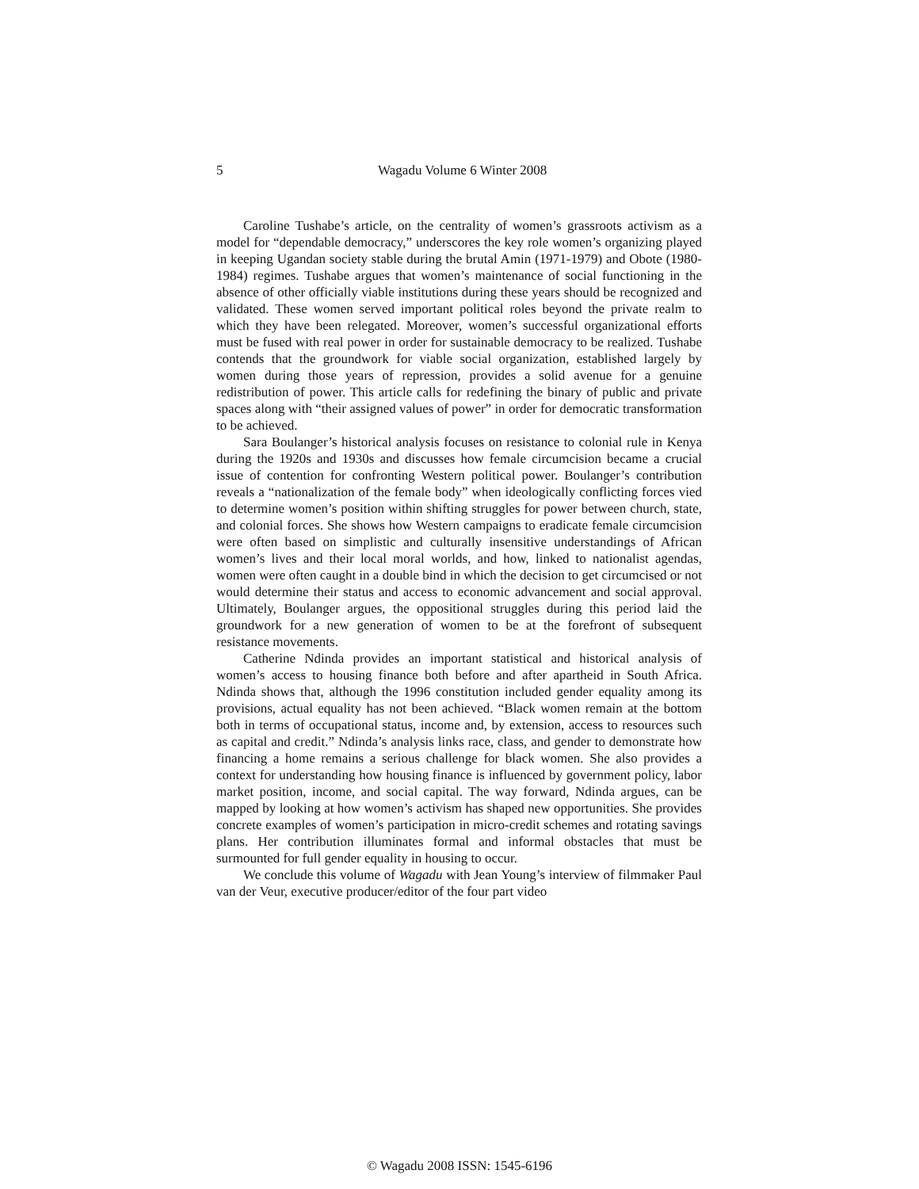5
Wagadu Volume 6 Winter 2008
Caroline Tushabe’s article, on the centrality of women’s grassroots activism as a model for “dependable democracy,” underscores the key role women’s organizing played in keeping Ugandan society stable during the brutal Amin (1971-1979) and Obote (1980-1984) regimes. Tushabe argues that women’s maintenance of social functioning in the absence of other officially viable institutions during these years should be recognized and validated. These women served important political roles beyond the private realm to which they have been relegated. Moreover, women’s successful organizational efforts must be fused with real power in order for sustainable democracy to be realized. Tushabe contends that the groundwork for viable social organization, established largely by women during those years of repression, provides a solid avenue for a genuine redistribution of power. This article calls for redefining the binary of public and private spaces along with “their assigned values of power” in order for democratic transformation to be achieved.
Sara Boulanger’s historical analysis focuses on resistance to colonial rule in Kenya during the 1920s and 1930s and discusses how female circumcision became a crucial issue of contention for confronting Western political power. Boulanger’s contribution reveals a “nationalization of the female body” when ideologically conflicting forces vied to determine women’s position within shifting struggles for power between church, state, and colonial forces. She shows how Western campaigns to eradicate female circumcision were often based on simplistic and culturally insensitive understandings of African women’s lives and their local moral worlds, and how, linked to nationalist agendas, women were often caught in a double bind in which the decision to get circumcised or not would determine their status and access to economic advancement and social approval. Ultimately, Boulanger argues, the oppositional struggles during this period laid the groundwork for a new generation of women to be at the forefront of subsequent resistance movements.
Catherine Ndinda provides an important statistical and historical analysis of women’s access to housing finance both before and after apartheid in South Africa. Ndinda shows that, although the 1996 constitution included gender equality among its provisions, actual equality has not been achieved. “Black women remain at the bottom both in terms of occupational status, income and, by extension, access to resources such as capital and credit.” Ndinda’s analysis links race, class, and gender to demonstrate how financing a home remains a serious challenge for black women. She also provides a context for understanding how housing finance is influenced by government policy, labor market position, income, and social capital. The way forward, Ndinda argues, can be mapped by looking at how women’s activism has shaped new opportunities. She provides concrete examples of women’s participation in micro-credit schemes and rotating savings plans. Her contribution illuminates formal and informal obstacles that must be surmounted for full gender equality in housing to occur.
We conclude this volume of Wagadu with Jean Young’s interview of filmmaker Paul van der Veur, executive producer/editor of the four part video
© Wagadu 2008 ISSN: 1545-6196